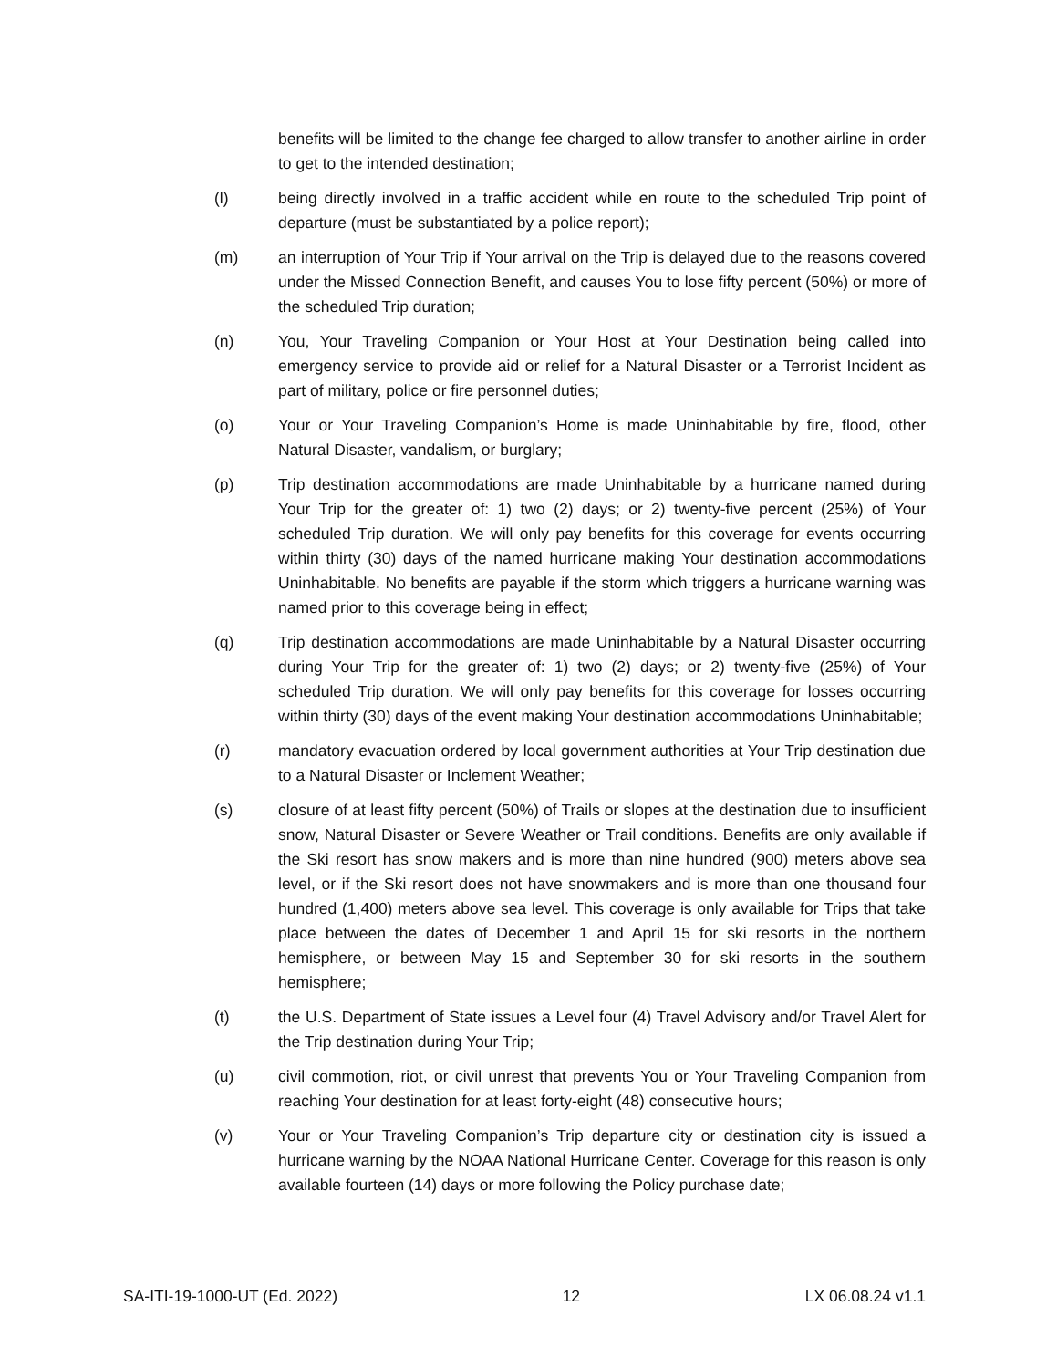benefits will be limited to the change fee charged to allow transfer to another airline in order to get to the intended destination;
(l) being directly involved in a traffic accident while en route to the scheduled Trip point of departure (must be substantiated by a police report);
(m) an interruption of Your Trip if Your arrival on the Trip is delayed due to the reasons covered under the Missed Connection Benefit, and causes You to lose fifty percent (50%) or more of the scheduled Trip duration;
(n) You, Your Traveling Companion or Your Host at Your Destination being called into emergency service to provide aid or relief for a Natural Disaster or a Terrorist Incident as part of military, police or fire personnel duties;
(o) Your or Your Traveling Companion’s Home is made Uninhabitable by fire, flood, other Natural Disaster, vandalism, or burglary;
(p) Trip destination accommodations are made Uninhabitable by a hurricane named during Your Trip for the greater of: 1) two (2) days; or 2) twenty-five percent (25%) of Your scheduled Trip duration. We will only pay benefits for this coverage for events occurring within thirty (30) days of the named hurricane making Your destination accommodations Uninhabitable. No benefits are payable if the storm which triggers a hurricane warning was named prior to this coverage being in effect;
(q) Trip destination accommodations are made Uninhabitable by a Natural Disaster occurring during Your Trip for the greater of: 1) two (2) days; or 2) twenty-five (25%) of Your scheduled Trip duration. We will only pay benefits for this coverage for losses occurring within thirty (30) days of the event making Your destination accommodations Uninhabitable;
(r) mandatory evacuation ordered by local government authorities at Your Trip destination due to a Natural Disaster or Inclement Weather;
(s) closure of at least fifty percent (50%) of Trails or slopes at the destination due to insufficient snow, Natural Disaster or Severe Weather or Trail conditions. Benefits are only available if the Ski resort has snow makers and is more than nine hundred (900) meters above sea level, or if the Ski resort does not have snowmakers and is more than one thousand four hundred (1,400) meters above sea level. This coverage is only available for Trips that take place between the dates of December 1 and April 15 for ski resorts in the northern hemisphere, or between May 15 and September 30 for ski resorts in the southern hemisphere;
(t) the U.S. Department of State issues a Level four (4) Travel Advisory and/or Travel Alert for the Trip destination during Your Trip;
(u) civil commotion, riot, or civil unrest that prevents You or Your Traveling Companion from reaching Your destination for at least forty-eight (48) consecutive hours;
(v) Your or Your Traveling Companion’s Trip departure city or destination city is issued a hurricane warning by the NOAA National Hurricane Center. Coverage for this reason is only available fourteen (14) days or more following the Policy purchase date;
SA-ITI-19-1000-UT (Ed. 2022) 12 LX 06.08.24 v1.1